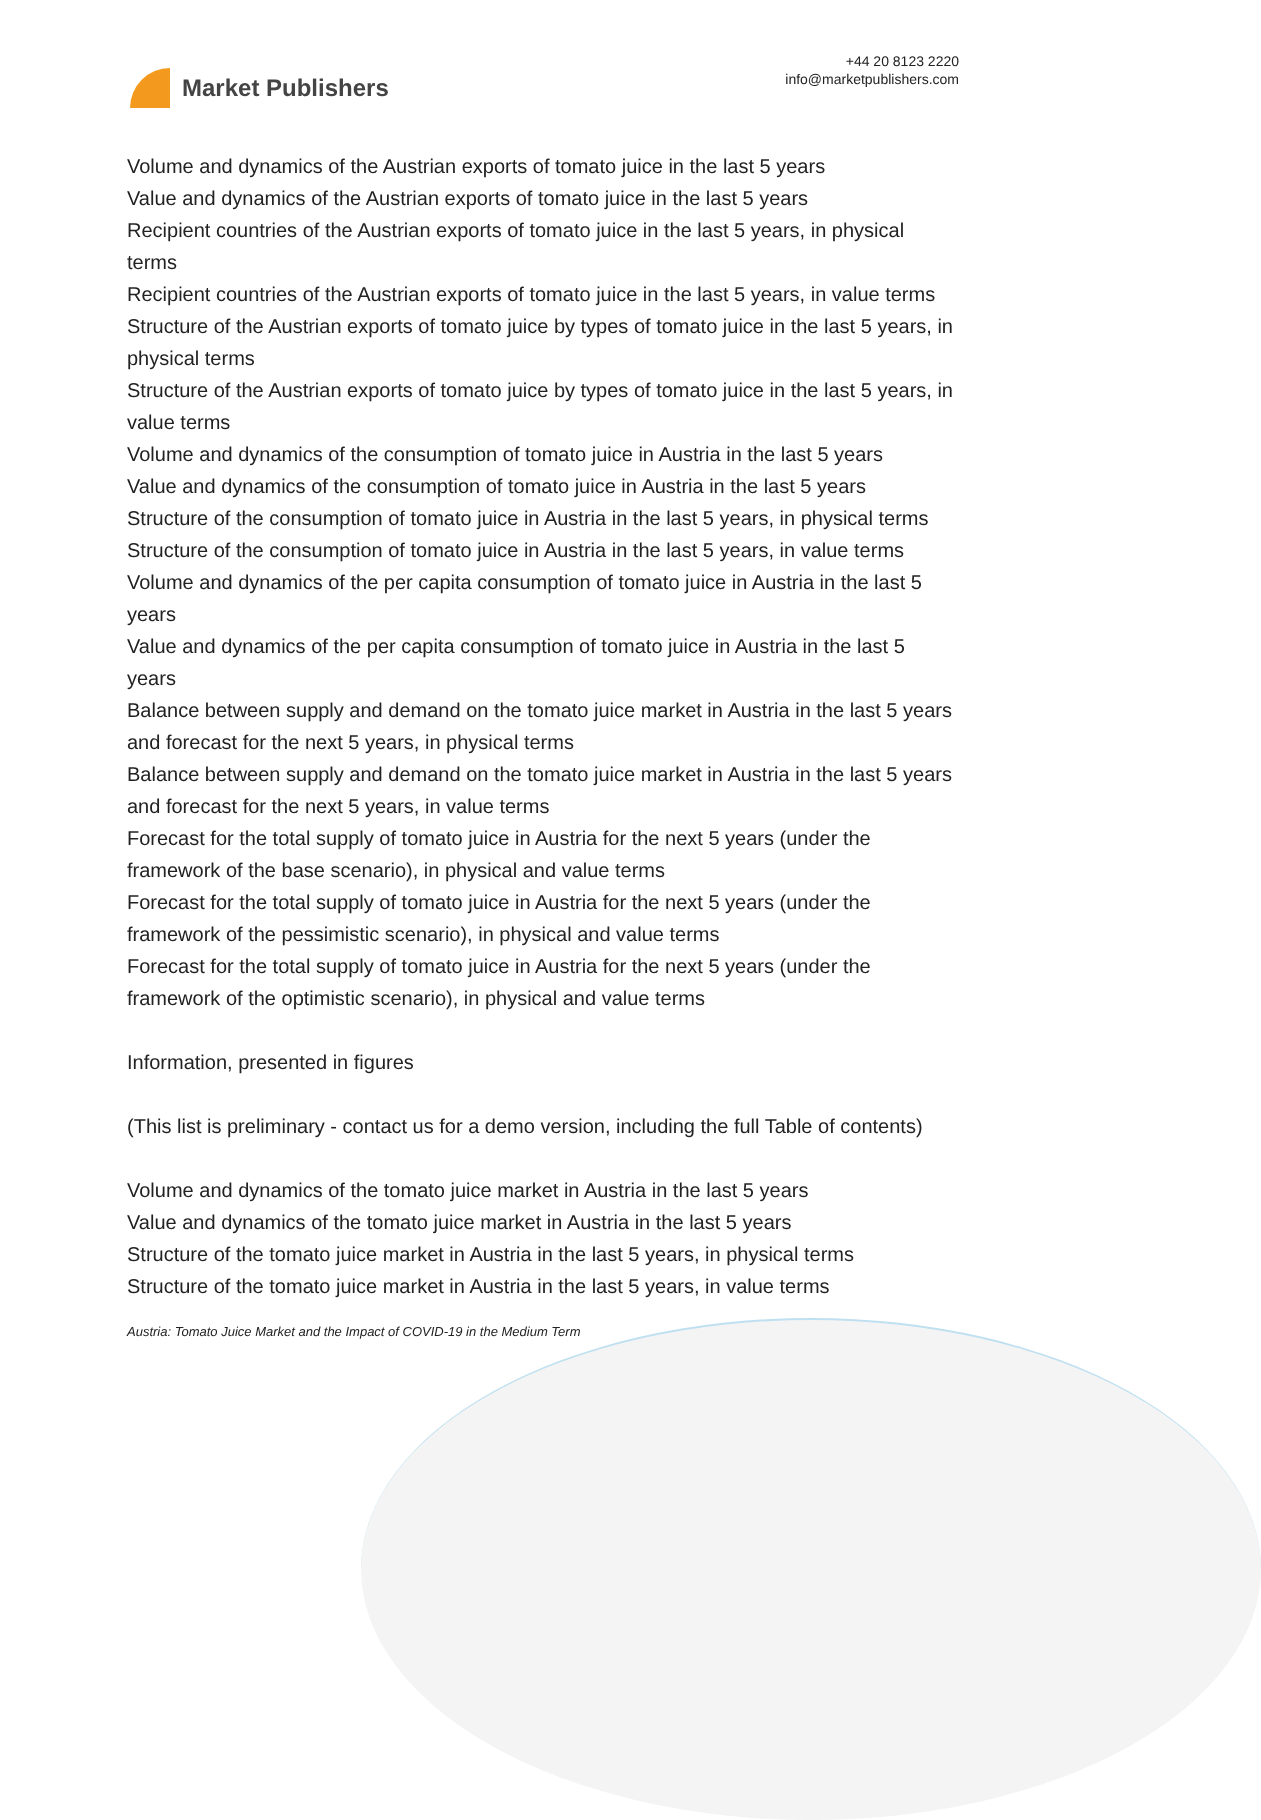Market Publishers
+44 20 8123 2220
info@marketpublishers.com
Volume and dynamics of the Austrian exports of tomato juice in the last 5 years
Value and dynamics of the Austrian exports of tomato juice in the last 5 years
Recipient countries of the Austrian exports of tomato juice in the last 5 years, in physical terms
Recipient countries of the Austrian exports of tomato juice in the last 5 years, in value terms
Structure of the Austrian exports of tomato juice by types of tomato juice in the last 5 years, in physical terms
Structure of the Austrian exports of tomato juice by types of tomato juice in the last 5 years, in value terms
Volume and dynamics of the consumption of tomato juice in Austria in the last 5 years
Value and dynamics of the consumption of tomato juice in Austria in the last 5 years
Structure of the consumption of tomato juice in Austria in the last 5 years, in physical terms
Structure of the consumption of tomato juice in Austria in the last 5 years, in value terms
Volume and dynamics of the per capita consumption of tomato juice in Austria in the last 5 years
Value and dynamics of the per capita consumption of tomato juice in Austria in the last 5 years
Balance between supply and demand on the tomato juice market in Austria in the last 5 years and forecast for the next 5 years, in physical terms
Balance between supply and demand on the tomato juice market in Austria in the last 5 years and forecast for the next 5 years, in value terms
Forecast for the total supply of tomato juice in Austria for the next 5 years (under the framework of the base scenario), in physical and value terms
Forecast for the total supply of tomato juice in Austria for the next 5 years (under the framework of the pessimistic scenario), in physical and value terms
Forecast for the total supply of tomato juice in Austria for the next 5 years (under the framework of the optimistic scenario), in physical and value terms
Information, presented in figures
(This list is preliminary - contact us for a demo version, including the full Table of contents)
Volume and dynamics of the tomato juice market in Austria in the last 5 years
Value and dynamics of the tomato juice market in Austria in the last 5 years
Structure of the tomato juice market in Austria in the last 5 years, in physical terms
Structure of the tomato juice market in Austria in the last 5 years, in value terms
Austria: Tomato Juice Market and the Impact of COVID-19 in the Medium Term